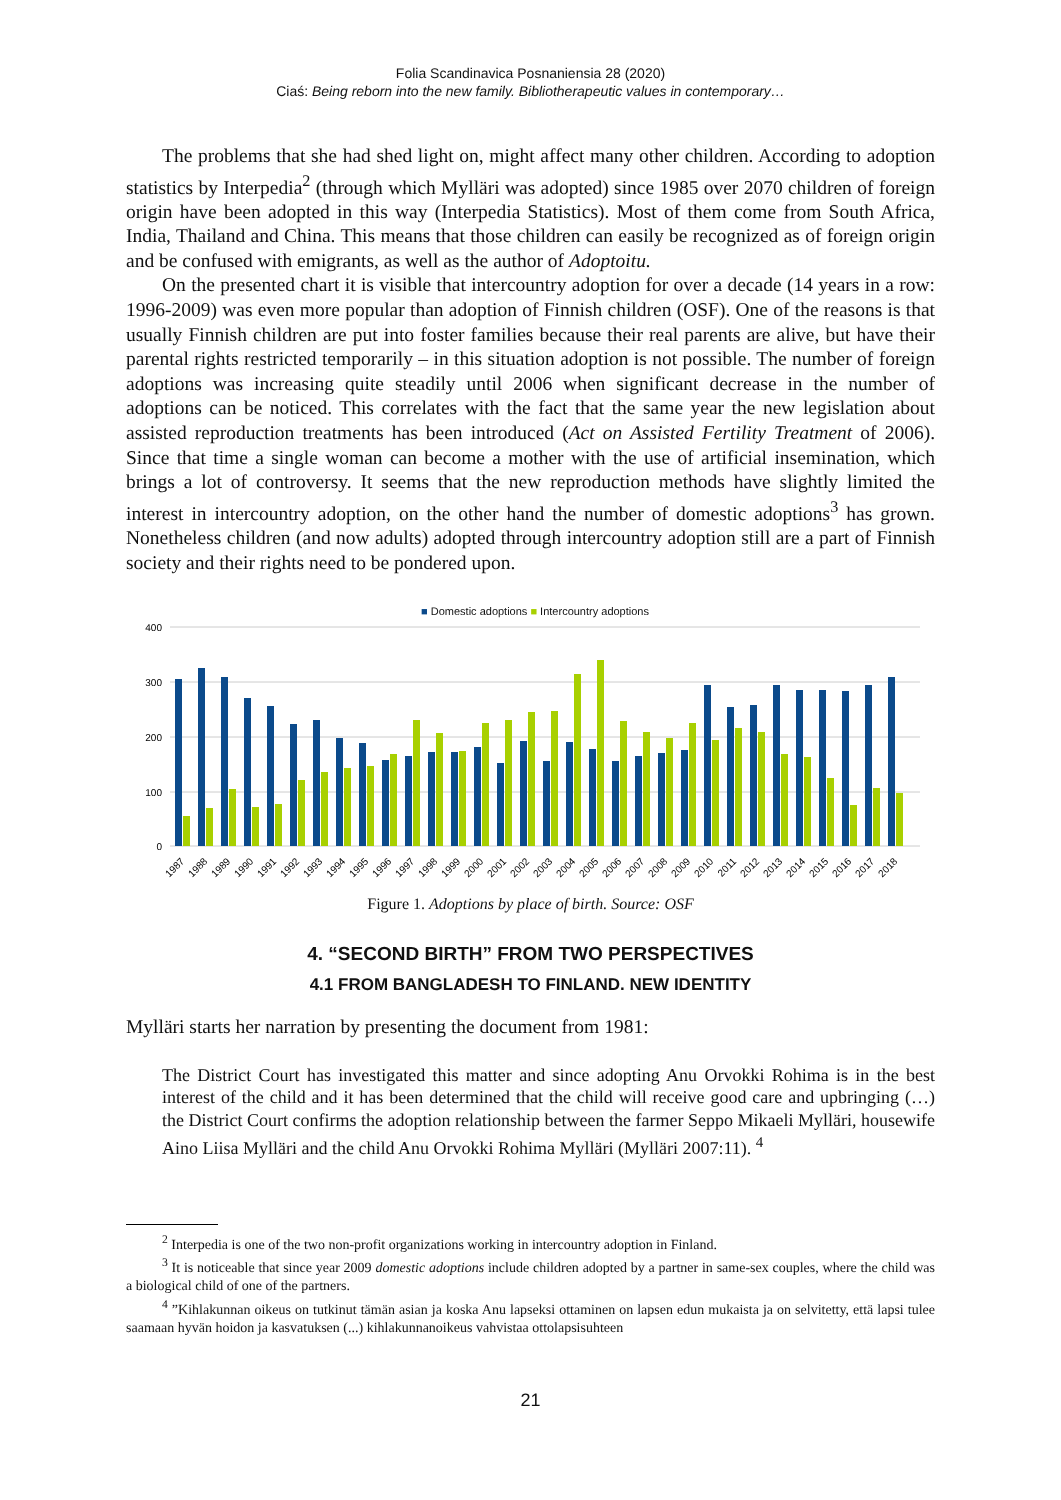Folia Scandinavica Posnaniensia 28 (2020)
Ciaś: Being reborn into the new family. Bibliotherapeutic values in contemporary…
The problems that she had shed light on, might affect many other children. According to adoption statistics by Interpedia<sup>2</sup> (through which Mylläri was adopted) since 1985 over 2070 children of foreign origin have been adopted in this way (Interpedia Statistics). Most of them come from South Africa, India, Thailand and China. This means that those children can easily be recognized as of foreign origin and be confused with emigrants, as well as the author of Adoptoitu.
On the presented chart it is visible that intercountry adoption for over a decade (14 years in a row: 1996-2009) was even more popular than adoption of Finnish children (OSF). One of the reasons is that usually Finnish children are put into foster families because their real parents are alive, but have their parental rights restricted temporarily – in this situation adoption is not possible. The number of foreign adoptions was increasing quite steadily until 2006 when significant decrease in the number of adoptions can be noticed. This correlates with the fact that the same year the new legislation about assisted reproduction treatments has been introduced (Act on Assisted Fertility Treatment of 2006). Since that time a single woman can become a mother with the use of artificial insemination, which brings a lot of controversy. It seems that the new reproduction methods have slightly limited the interest in intercountry adoption, on the other hand the number of domestic adoptions<sup>3</sup> has grown. Nonetheless children (and now adults) adopted through intercountry adoption still are a part of Finnish society and their rights need to be pondered upon.
■ Domestic adoptions ■ Intercountry adoptions
400
300
200
100
0
1987
1988
1989
1990
1991
1992
1993
1994
1995
1996
1997
1998
1999
2000
2001
2002
2003
2004
2005
2006
2007
2008
2009
2010
2011
2012
2013
2014
2015
2016
2017
2018
Figure 1. Adoptions by place of birth. Source: OSF
4. “SECOND BIRTH” FROM TWO PERSPECTIVES
4.1 FROM BANGLADESH TO FINLAND. NEW IDENTITY
Mylläri starts her narration by presenting the document from 1981:
The District Court has investigated this matter and since adopting Anu Orvokki Rohima is in the best interest of the child and it has been determined that the child will receive good care and upbringing (…) the District Court confirms the adoption relationship between the farmer Seppo Mikaeli Mylläri, housewife Aino Liisa Mylläri and the child Anu Orvokki Rohima Mylläri (Mylläri 2007:11). <sup>4</sup>
<sup>2</sup> Interpedia is one of the two non-profit organizations working in intercountry adoption in Finland.
<sup>3</sup> It is noticeable that since year 2009 domestic adoptions include children adopted by a partner in same-sex couples, where the child was a biological child of one of the partners.
<sup>4</sup> ”Kihlakunnan oikeus on tutkinut tämän asian ja koska Anu lapseksi ottaminen on lapsen edun mukaista ja on selvitetty, että lapsi tulee saamaan hyvän hoidon ja kasvatuksen (...) kihlakunnanoikeus vahvistaa ottolapsisuhteen
21